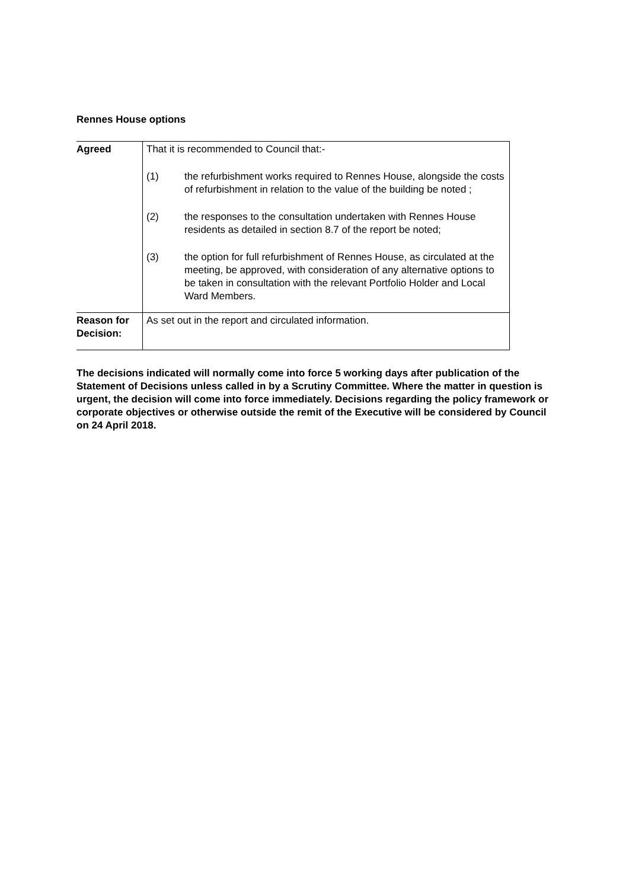Rennes House options
| Agreed | That it is recommended to Council that:- (1) the refurbishment works required to Rennes House, alongside the costs of refurbishment in relation to the value of the building be noted ; (2) the responses to the consultation undertaken with Rennes House residents as detailed in section 8.7 of the report be noted; (3) the option for full refurbishment of Rennes House, as circulated at the meeting, be approved, with consideration of any alternative options to be taken in consultation with the relevant Portfolio Holder and Local Ward Members. |
| Reason for Decision: | As set out in the report and circulated information. |
The decisions indicated will normally come into force 5 working days after publication of the Statement of Decisions unless called in by a Scrutiny Committee. Where the matter in question is urgent, the decision will come into force immediately. Decisions regarding the policy framework or corporate objectives or otherwise outside the remit of the Executive will be considered by Council on 24 April 2018.